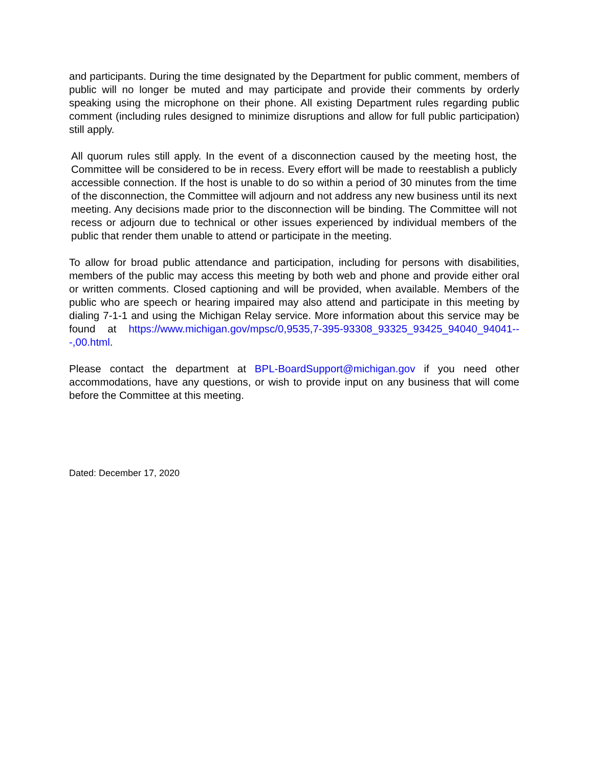and participants. During the time designated by the Department for public comment, members of public will no longer be muted and may participate and provide their comments by orderly speaking using the microphone on their phone. All existing Department rules regarding public comment (including rules designed to minimize disruptions and allow for full public participation) still apply.
All quorum rules still apply. In the event of a disconnection caused by the meeting host, the Committee will be considered to be in recess. Every effort will be made to reestablish a publicly accessible connection. If the host is unable to do so within a period of 30 minutes from the time of the disconnection, the Committee will adjourn and not address any new business until its next meeting. Any decisions made prior to the disconnection will be binding. The Committee will not recess or adjourn due to technical or other issues experienced by individual members of the public that render them unable to attend or participate in the meeting.
To allow for broad public attendance and participation, including for persons with disabilities, members of the public may access this meeting by both web and phone and provide either oral or written comments. Closed captioning and will be provided, when available. Members of the public who are speech or hearing impaired may also attend and participate in this meeting by dialing 7-1-1 and using the Michigan Relay service. More information about this service may be found at https://www.michigan.gov/mpsc/0,9535,7-395-93308_93325_93425_94040_94041---,00.html.
Please contact the department at BPL-BoardSupport@michigan.gov if you need other accommodations, have any questions, or wish to provide input on any business that will come before the Committee at this meeting.
Dated: December 17, 2020